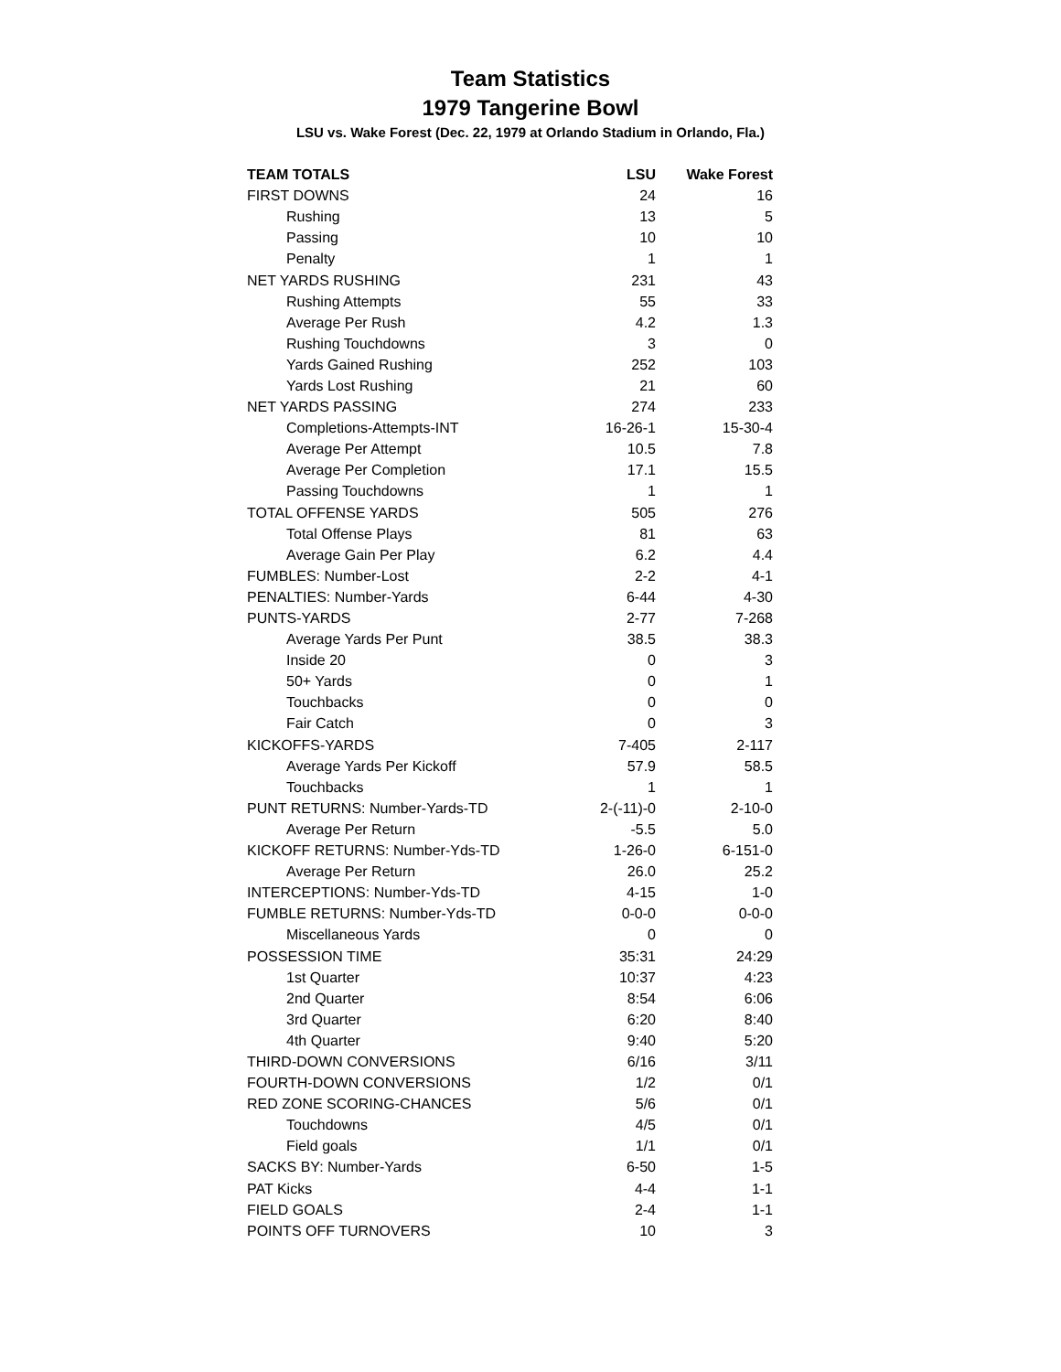Team Statistics
1979 Tangerine Bowl
LSU vs. Wake Forest (Dec. 22, 1979 at Orlando Stadium in Orlando, Fla.)
| TEAM TOTALS | LSU | Wake Forest |
| --- | --- | --- |
| FIRST DOWNS | 24 | 16 |
| Rushing | 13 | 5 |
| Passing | 10 | 10 |
| Penalty | 1 | 1 |
| NET YARDS RUSHING | 231 | 43 |
| Rushing Attempts | 55 | 33 |
| Average Per Rush | 4.2 | 1.3 |
| Rushing Touchdowns | 3 | 0 |
| Yards Gained Rushing | 252 | 103 |
| Yards Lost Rushing | 21 | 60 |
| NET YARDS PASSING | 274 | 233 |
| Completions-Attempts-INT | 16-26-1 | 15-30-4 |
| Average Per Attempt | 10.5 | 7.8 |
| Average Per Completion | 17.1 | 15.5 |
| Passing Touchdowns | 1 | 1 |
| TOTAL OFFENSE YARDS | 505 | 276 |
| Total Offense Plays | 81 | 63 |
| Average Gain Per Play | 6.2 | 4.4 |
| FUMBLES: Number-Lost | 2-2 | 4-1 |
| PENALTIES: Number-Yards | 6-44 | 4-30 |
| PUNTS-YARDS | 2-77 | 7-268 |
| Average Yards Per Punt | 38.5 | 38.3 |
| Inside 20 | 0 | 3 |
| 50+ Yards | 0 | 1 |
| Touchbacks | 0 | 0 |
| Fair Catch | 0 | 3 |
| KICKOFFS-YARDS | 7-405 | 2-117 |
| Average Yards Per Kickoff | 57.9 | 58.5 |
| Touchbacks | 1 | 1 |
| PUNT RETURNS: Number-Yards-TD | 2-(-11)-0 | 2-10-0 |
| Average Per Return | -5.5 | 5.0 |
| KICKOFF RETURNS: Number-Yds-TD | 1-26-0 | 6-151-0 |
| Average Per Return | 26.0 | 25.2 |
| INTERCEPTIONS: Number-Yds-TD | 4-15 | 1-0 |
| FUMBLE RETURNS: Number-Yds-TD | 0-0-0 | 0-0-0 |
| Miscellaneous Yards | 0 | 0 |
| POSSESSION TIME | 35:31 | 24:29 |
| 1st Quarter | 10:37 | 4:23 |
| 2nd Quarter | 8:54 | 6:06 |
| 3rd Quarter | 6:20 | 8:40 |
| 4th Quarter | 9:40 | 5:20 |
| THIRD-DOWN CONVERSIONS | 6/16 | 3/11 |
| FOURTH-DOWN CONVERSIONS | 1/2 | 0/1 |
| RED ZONE SCORING-CHANCES | 5/6 | 0/1 |
| Touchdowns | 4/5 | 0/1 |
| Field goals | 1/1 | 0/1 |
| SACKS BY: Number-Yards | 6-50 | 1-5 |
| PAT Kicks | 4-4 | 1-1 |
| FIELD GOALS | 2-4 | 1-1 |
| POINTS OFF TURNOVERS | 10 | 3 |